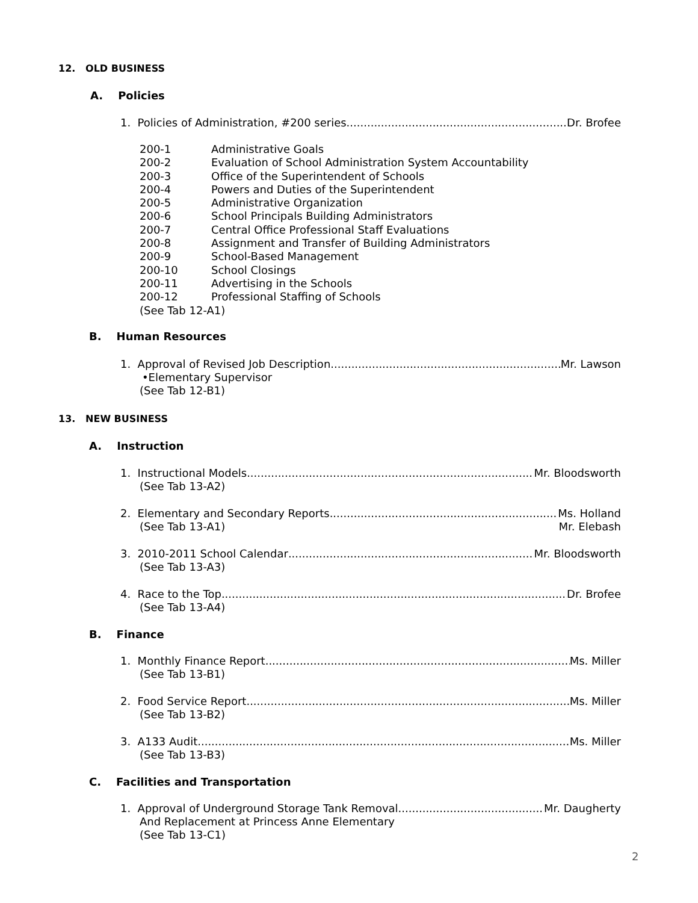12. OLD BUSINESS
A. Policies
1. Policies of Administration, #200 series Dr. Brofee
| 200-1 | Administrative Goals |
| 200-2 | Evaluation of School Administration System Accountability |
| 200-3 | Office of the Superintendent of Schools |
| 200-4 | Powers and Duties of the Superintendent |
| 200-5 | Administrative Organization |
| 200-6 | School Principals Building Administrators |
| 200-7 | Central Office Professional Staff Evaluations |
| 200-8 | Assignment and Transfer of Building Administrators |
| 200-9 | School-Based Management |
| 200-10 | School Closings |
| 200-11 | Advertising in the Schools |
| 200-12 | Professional Staffing of Schools |
| (See Tab 12-A1) | |
B. Human Resources
1. Approval of Revised Job Description Mr. Lawson
•Elementary Supervisor
(See Tab 12-B1)
13. NEW BUSINESS
A. Instruction
1. Instructional Models Mr. Bloodsworth
(See Tab 13-A2)
2. Elementary and Secondary Reports Ms. Holland
(See Tab 13-A1) Mr. Elebash
3. 2010-2011 School Calendar Mr. Bloodsworth
(See Tab 13-A3)
4. Race to the Top Dr. Brofee
(See Tab 13-A4)
B. Finance
1. Monthly Finance Report Ms. Miller
(See Tab 13-B1)
2. Food Service Report Ms. Miller
(See Tab 13-B2)
3. A133 Audit Ms. Miller
(See Tab 13-B3)
C. Facilities and Transportation
1. Approval of Underground Storage Tank Removal Mr. Daugherty
And Replacement at Princess Anne Elementary
(See Tab 13-C1)
2